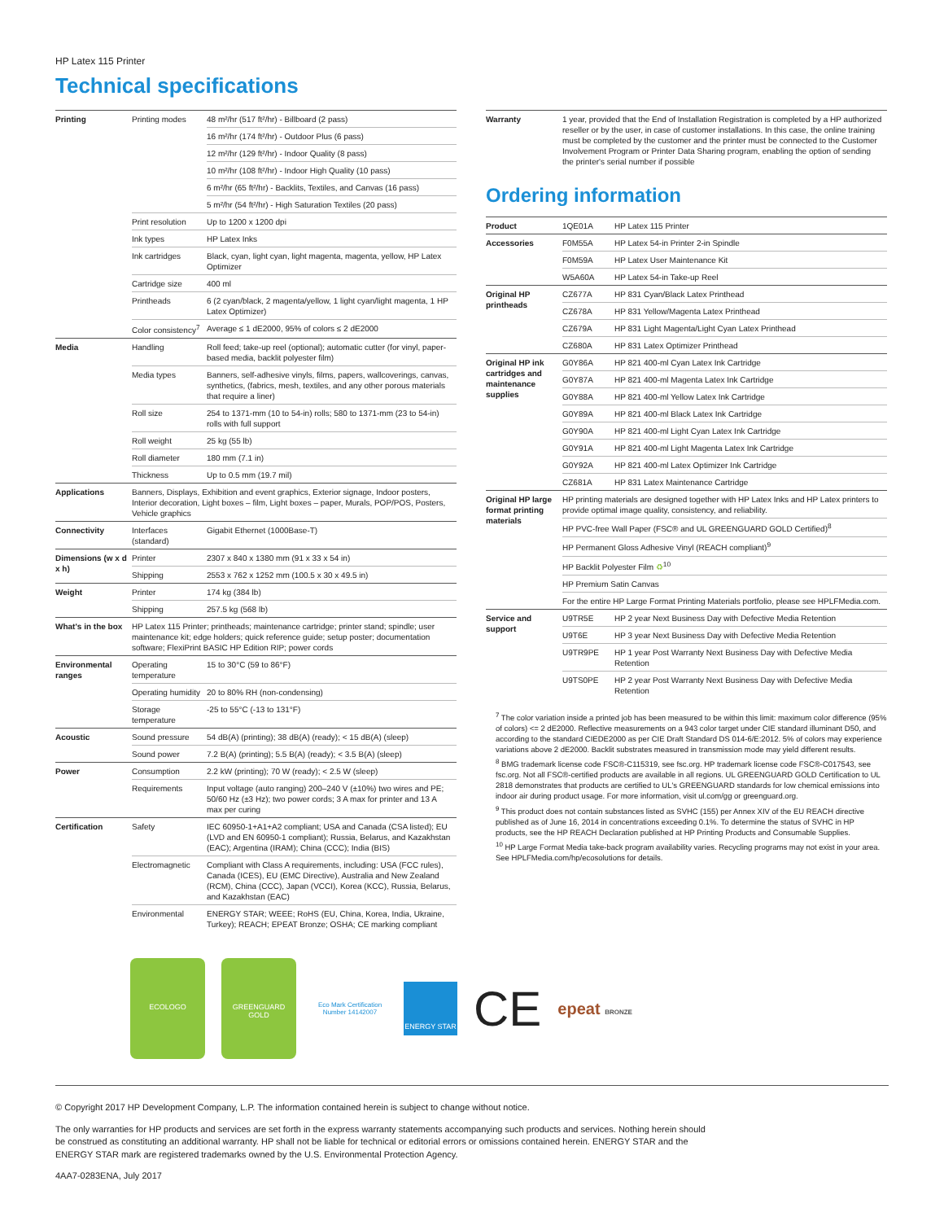HP Latex 115 Printer
Technical specifications
| Printing | Printing modes | 48 m²/hr (517 ft²/hr) - Billboard (2 pass) |
| | | 16 m²/hr (174 ft²/hr) - Outdoor Plus (6 pass) |
| | | 12 m²/hr (129 ft²/hr) - Indoor Quality (8 pass) |
| | | 10 m²/hr (108 ft²/hr) - Indoor High Quality (10 pass) |
| | | 6 m²/hr (65 ft²/hr) - Backlits, Textiles, and Canvas (16 pass) |
| | | 5 m²/hr (54 ft²/hr) - High Saturation Textiles (20 pass) |
| | Print resolution | Up to 1200 x 1200 dpi |
| | Ink types | HP Latex Inks |
| | Ink cartridges | Black, cyan, light cyan, light magenta, magenta, yellow, HP Latex Optimizer |
| | Cartridge size | 400 ml |
| | Printheads | 6 (2 cyan/black, 2 magenta/yellow, 1 light cyan/light magenta, 1 HP Latex Optimizer) |
| | Color consistency<sup>7</sup> | Average ≤ 1 dE2000, 95% of colors ≤ 2 dE2000 |
| Media | Handling | Roll feed; take-up reel (optional); automatic cutter (for vinyl, paper-based media, backlit polyester film) |
| | Media types | Banners, self-adhesive vinyls, films, papers, wallcoverings, canvas, synthetics, (fabrics, mesh, textiles, and any other porous materials that require a liner) |
| | Roll size | 254 to 1371-mm (10 to 54-in) rolls; 580 to 1371-mm (23 to 54-in) rolls with full support |
| | Roll weight | 25 kg (55 lb) |
| | Roll diameter | 180 mm (7.1 in) |
| | Thickness | Up to 0.5 mm (19.7 mil) |
| Applications | Banners, Displays, Exhibition and event graphics, Exterior signage, Indoor posters, Interior decoration, Light boxes – film, Light boxes – paper, Murals, POP/POS, Posters, Vehicle graphics | |
| Connectivity | Interfaces (standard) | Gigabit Ethernet (1000Base-T) |
| Dimensions (w x d x h) | Printer | 2307 x 840 x 1380 mm (91 x 33 x 54 in) |
| | Shipping | 2553 x 762 x 1252 mm (100.5 x 30 x 49.5 in) |
| Weight | Printer | 174 kg (384 lb) |
| | Shipping | 257.5 kg (568 lb) |
| What's in the box | HP Latex 115 Printer; printheads; maintenance cartridge; printer stand; spindle; user maintenance kit; edge holders; quick reference guide; setup poster; documentation software; FlexiPrint BASIC HP Edition RIP; power cords | |
| Environmental ranges | Operating temperature | 15 to 30°C (59 to 86°F) |
| | Operating humidity | 20 to 80% RH (non-condensing) |
| | Storage temperature | -25 to 55°C (-13 to 131°F) |
| Acoustic | Sound pressure | 54 dB(A) (printing); 38 dB(A) (ready); < 15 dB(A) (sleep) |
| | Sound power | 7.2 B(A) (printing); 5.5 B(A) (ready); < 3.5 B(A) (sleep) |
| Power | Consumption | 2.2 kW (printing); 70 W (ready); < 2.5 W (sleep) |
| | Requirements | Input voltage (auto ranging) 200–240 V (±10%) two wires and PE; 50/60 Hz (±3 Hz); two power cords; 3 A max for printer and 13 A max per curing |
| Certification | Safety | IEC 60950-1+A1+A2 compliant; USA and Canada (CSA listed); EU (LVD and EN 60950-1 compliant); Russia, Belarus, and Kazakhstan (EAC); Argentina (IRAM); China (CCC); India (BIS) |
| | Electromagnetic | Compliant with Class A requirements, including: USA (FCC rules), Canada (ICES), EU (EMC Directive), Australia and New Zealand (RCM), China (CCC), Japan (VCCI), Korea (KCC), Russia, Belarus, and Kazakhstan (EAC) |
| | Environmental | ENERGY STAR; WEEE; RoHS (EU, China, Korea, India, Ukraine, Turkey); REACH; EPEAT Bronze; OSHA; CE marking compliant |
| Warranty | 1 year, provided that the End of Installation Registration is completed by a HP authorized reseller or by the user, in case of customer installations. In this case, the online training must be completed by the customer and the printer must be connected to the Customer Involvement Program or Printer Data Sharing program, enabling the option of sending the printer's serial number if possible |
Ordering information
| Product | 1QE01A | HP Latex 115 Printer |
| Accessories | F0M55A | HP Latex 54-in Printer 2-in Spindle |
| | F0M59A | HP Latex User Maintenance Kit |
| | W5A60A | HP Latex 54-in Take-up Reel |
| Original HP printheads | CZ677A | HP 831 Cyan/Black Latex Printhead |
| | CZ678A | HP 831 Yellow/Magenta Latex Printhead |
| | CZ679A | HP 831 Light Magenta/Light Cyan Latex Printhead |
| | CZ680A | HP 831 Latex Optimizer Printhead |
| Original HP ink cartridges and maintenance supplies | G0Y86A | HP 821 400-ml Cyan Latex Ink Cartridge |
| | G0Y87A | HP 821 400-ml Magenta Latex Ink Cartridge |
| | G0Y88A | HP 821 400-ml Yellow Latex Ink Cartridge |
| | G0Y89A | HP 821 400-ml Black Latex Ink Cartridge |
| | G0Y90A | HP 821 400-ml Light Cyan Latex Ink Cartridge |
| | G0Y91A | HP 821 400-ml Light Magenta Latex Ink Cartridge |
| | G0Y92A | HP 821 400-ml Latex Optimizer Ink Cartridge |
| | CZ681A | HP 831 Latex Maintenance Cartridge |
| Original HP large format printing materials | HP printing materials are designed together with HP Latex Inks and HP Latex printers to provide optimal image quality, consistency, and reliability. | |
| | HP PVC-free Wall Paper (FSC® and UL GREENGUARD GOLD Certified)<sup>8</sup> | |
| | HP Permanent Gloss Adhesive Vinyl (REACH compliant)<sup>9</sup> | |
| | HP Backlit Polyester Film ♻<sup>10</sup> | |
| | HP Premium Satin Canvas | |
| | For the entire HP Large Format Printing Materials portfolio, please see HPLFMedia.com. | |
| Service and support | U9TR5E | HP 2 year Next Business Day with Defective Media Retention |
| | U9T6E | HP 3 year Next Business Day with Defective Media Retention |
| | U9TR9PE | HP 1 year Post Warranty Next Business Day with Defective Media Retention |
| | U9TS0PE | HP 2 year Post Warranty Next Business Day with Defective Media Retention |
<sup>7</sup> The color variation inside a printed job has been measured to be within this limit: maximum color difference (95% of colors) <= 2 dE2000. Reflective measurements on a 943 color target under CIE standard illuminant D50, and according to the standard CIEDE2000 as per CIE Draft Standard DS 014-6/E:2012. 5% of colors may experience variations above 2 dE2000. Backlit substrates measured in transmission mode may yield different results.
<sup>8</sup> BMG trademark license code FSC®-C115319, see fsc.org. HP trademark license code FSC®-C017543, see fsc.org. Not all FSC®-certified products are available in all regions. UL GREENGUARD GOLD Certification to UL 2818 demonstrates that products are certified to UL's GREENGUARD standards for low chemical emissions into indoor air during product usage. For more information, visit ul.com/gg or greenguard.org.
<sup>9</sup> This product does not contain substances listed as SVHC (155) per Annex XIV of the EU REACH directive published as of June 16, 2014 in concentrations exceeding 0.1%. To determine the status of SVHC in HP products, see the HP REACH Declaration published at HP Printing Products and Consumable Supplies.
<sup>10</sup> HP Large Format Media take-back program availability varies. Recycling programs may not exist in your area. See HPLFMedia.com/hp/ecosolutions for details.
ECOLOGO
GREENGUARD
GOLD
Eco Mark Certification Number 14142007
ENERGY STAR
CE
epeat BRONZE
© Copyright 2017 HP Development Company, L.P. The information contained herein is subject to change without notice.
The only warranties for HP products and services are set forth in the express warranty statements accompanying such products and services. Nothing herein should be construed as constituting an additional warranty. HP shall not be liable for technical or editorial errors or omissions contained herein. ENERGY STAR and the ENERGY STAR mark are registered trademarks owned by the U.S. Environmental Protection Agency.
4AA7-0283ENA, July 2017